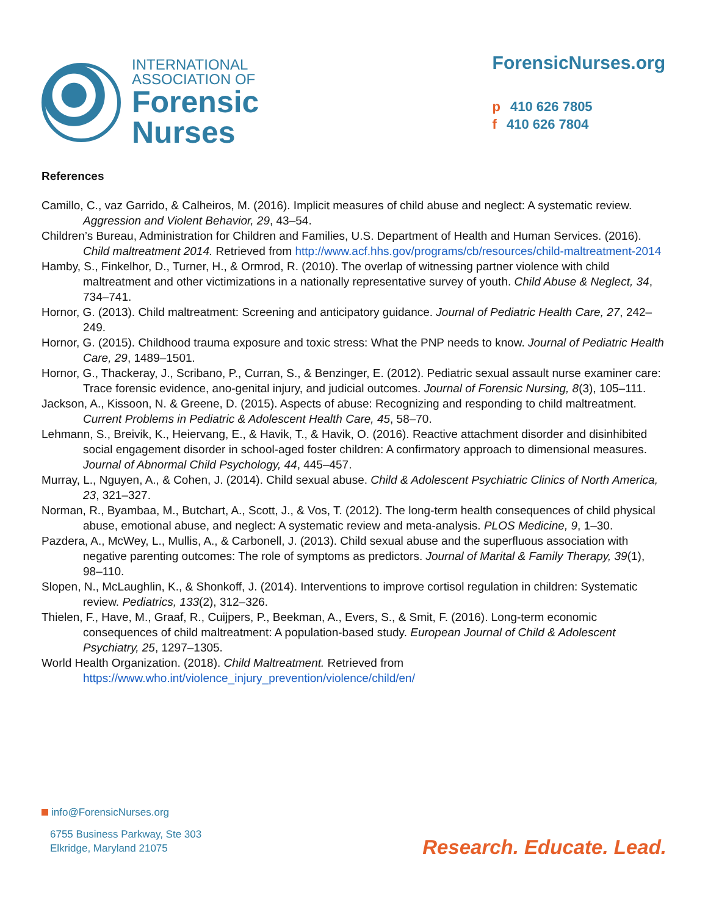INTERNATIONAL
ASSOCIATION OF
Forensic
Nurses
ForensicNurses.org
p 410 626 7805
f 410 626 7804
References
Camillo, C., vaz Garrido, & Calheiros, M. (2016). Implicit measures of child abuse and neglect: A systematic review. Aggression and Violent Behavior, 29, 43–54.
Children’s Bureau, Administration for Children and Families, U.S. Department of Health and Human Services. (2016). Child maltreatment 2014. Retrieved from http://www.acf.hhs.gov/programs/cb/resources/child-maltreatment-2014
Hamby, S., Finkelhor, D., Turner, H., & Ormrod, R. (2010). The overlap of witnessing partner violence with child maltreatment and other victimizations in a nationally representative survey of youth. Child Abuse & Neglect, 34, 734–741.
Hornor, G. (2013). Child maltreatment: Screening and anticipatory guidance. Journal of Pediatric Health Care, 27, 242–249.
Hornor, G. (2015). Childhood trauma exposure and toxic stress: What the PNP needs to know. Journal of Pediatric Health Care, 29, 1489–1501.
Hornor, G., Thackeray, J., Scribano, P., Curran, S., & Benzinger, E. (2012). Pediatric sexual assault nurse examiner care: Trace forensic evidence, ano-genital injury, and judicial outcomes. Journal of Forensic Nursing, 8(3), 105–111.
Jackson, A., Kissoon, N. & Greene, D. (2015). Aspects of abuse: Recognizing and responding to child maltreatment. Current Problems in Pediatric & Adolescent Health Care, 45, 58–70.
Lehmann, S., Breivik, K., Heiervang, E., & Havik, T., & Havik, O. (2016). Reactive attachment disorder and disinhibited social engagement disorder in school-aged foster children: A confirmatory approach to dimensional measures. Journal of Abnormal Child Psychology, 44, 445–457.
Murray, L., Nguyen, A., & Cohen, J. (2014). Child sexual abuse. Child & Adolescent Psychiatric Clinics of North America, 23, 321–327.
Norman, R., Byambaa, M., Butchart, A., Scott, J., & Vos, T. (2012). The long-term health consequences of child physical abuse, emotional abuse, and neglect: A systematic review and meta-analysis. PLOS Medicine, 9, 1–30.
Pazdera, A., McWey, L., Mullis, A., & Carbonell, J. (2013). Child sexual abuse and the superfluous association with negative parenting outcomes: The role of symptoms as predictors. Journal of Marital & Family Therapy, 39(1), 98–110.
Slopen, N., McLaughlin, K., & Shonkoff, J. (2014). Interventions to improve cortisol regulation in children: Systematic review. Pediatrics, 133(2), 312–326.
Thielen, F., Have, M., Graaf, R., Cuijpers, P., Beekman, A., Evers, S., & Smit, F. (2016). Long-term economic consequences of child maltreatment: A population-based study. European Journal of Child & Adolescent Psychiatry, 25, 1297–1305.
World Health Organization. (2018). Child Maltreatment. Retrieved from https://www.who.int/violence_injury_prevention/violence/child/en/
info@ForensicNurses.org
6755 Business Parkway, Ste 303
Elkridge, Maryland 21075
Research. Educate. Lead.